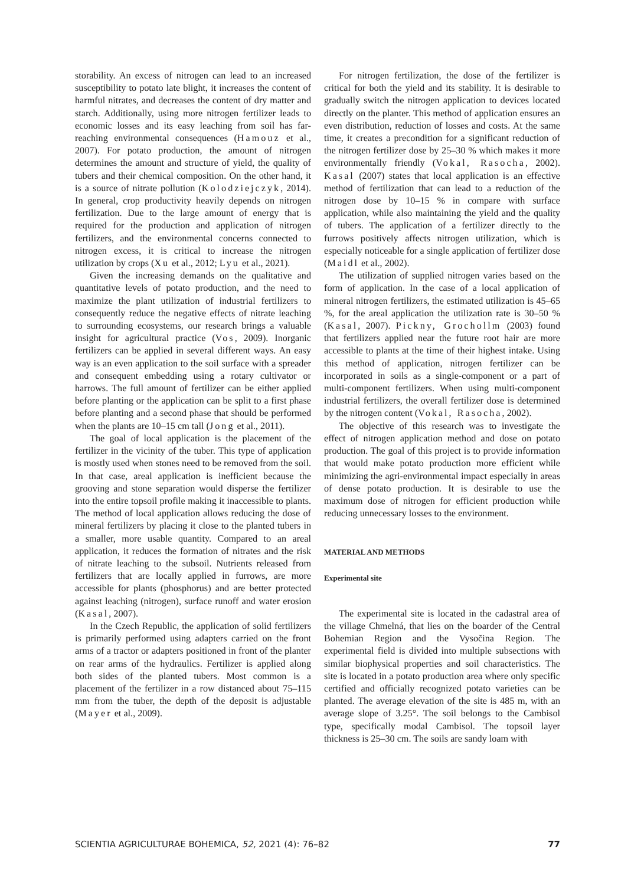storability. An excess of nitrogen can lead to an increased susceptibility to potato late blight, it increases the content of harmful nitrates, and decreases the content of dry matter and starch. Additionally, using more nitrogen fertilizer leads to economic losses and its easy leaching from soil has far-reaching environmental consequences (Hamouz et al., 2007). For potato production, the amount of nitrogen determines the amount and structure of yield, the quality of tubers and their chemical composition. On the other hand, it is a source of nitrate pollution (Kolodziejczyk, 2014). In general, crop productivity heavily depends on nitrogen fertilization. Due to the large amount of energy that is required for the production and application of nitrogen fertilizers, and the environmental concerns connected to nitrogen excess, it is critical to increase the nitrogen utilization by crops (Xu et al., 2012; Lyu et al., 2021).
Given the increasing demands on the qualitative and quantitative levels of potato production, and the need to maximize the plant utilization of industrial fertilizers to consequently reduce the negative effects of nitrate leaching to surrounding ecosystems, our research brings a valuable insight for agricultural practice (Vos, 2009). Inorganic fertilizers can be applied in several different ways. An easy way is an even application to the soil surface with a spreader and consequent embedding using a rotary cultivator or harrows. The full amount of fertilizer can be either applied before planting or the application can be split to a first phase before planting and a second phase that should be performed when the plants are 10–15 cm tall (Jong et al., 2011).
The goal of local application is the placement of the fertilizer in the vicinity of the tuber. This type of application is mostly used when stones need to be removed from the soil. In that case, areal application is inefficient because the grooving and stone separation would disperse the fertilizer into the entire topsoil profile making it inaccessible to plants. The method of local application allows reducing the dose of mineral fertilizers by placing it close to the planted tubers in a smaller, more usable quantity. Compared to an areal application, it reduces the formation of nitrates and the risk of nitrate leaching to the subsoil. Nutrients released from fertilizers that are locally applied in furrows, are more accessible for plants (phosphorus) and are better protected against leaching (nitrogen), surface runoff and water erosion (Kasal, 2007).
In the Czech Republic, the application of solid fertilizers is primarily performed using adapters carried on the front arms of a tractor or adapters positioned in front of the planter on rear arms of the hydraulics. Fertilizer is applied along both sides of the planted tubers. Most common is a placement of the fertilizer in a row distanced about 75–115 mm from the tuber, the depth of the deposit is adjustable (Mayer et al., 2009).
For nitrogen fertilization, the dose of the fertilizer is critical for both the yield and its stability. It is desirable to gradually switch the nitrogen application to devices located directly on the planter. This method of application ensures an even distribution, reduction of losses and costs. At the same time, it creates a precondition for a significant reduction of the nitrogen fertilizer dose by 25–30 % which makes it more environmentally friendly (Vokal, Rasocha, 2002). Kasal (2007) states that local application is an effective method of fertilization that can lead to a reduction of the nitrogen dose by 10–15 % in compare with surface application, while also maintaining the yield and the quality of tubers. The application of a fertilizer directly to the furrows positively affects nitrogen utilization, which is especially noticeable for a single application of fertilizer dose (Maidl et al., 2002).
The utilization of supplied nitrogen varies based on the form of application. In the case of a local application of mineral nitrogen fertilizers, the estimated utilization is 45–65 %, for the areal application the utilization rate is 30–50 % (Kasal, 2007). Pickny, Grochollm (2003) found that fertilizers applied near the future root hair are more accessible to plants at the time of their highest intake. Using this method of application, nitrogen fertilizer can be incorporated in soils as a single-component or a part of multi-component fertilizers. When using multi-component industrial fertilizers, the overall fertilizer dose is determined by the nitrogen content (Vokal, Rasocha, 2002).
The objective of this research was to investigate the effect of nitrogen application method and dose on potato production. The goal of this project is to provide information that would make potato production more efficient while minimizing the agri-environmental impact especially in areas of dense potato production. It is desirable to use the maximum dose of nitrogen for efficient production while reducing unnecessary losses to the environment.
MATERIAL AND METHODS
Experimental site
The experimental site is located in the cadastral area of the village Chmelná, that lies on the boarder of the Central Bohemian Region and the Vysočina Region. The experimental field is divided into multiple subsections with similar biophysical properties and soil characteristics. The site is located in a potato production area where only specific certified and officially recognized potato varieties can be planted. The average elevation of the site is 485 m, with an average slope of 3.25°. The soil belongs to the Cambisol type, specifically modal Cambisol. The topsoil layer thickness is 25–30 cm. The soils are sandy loam with
SCIENTIA AGRICULTURAE BOHEMICA, 52, 2021 (4): 76–82 77